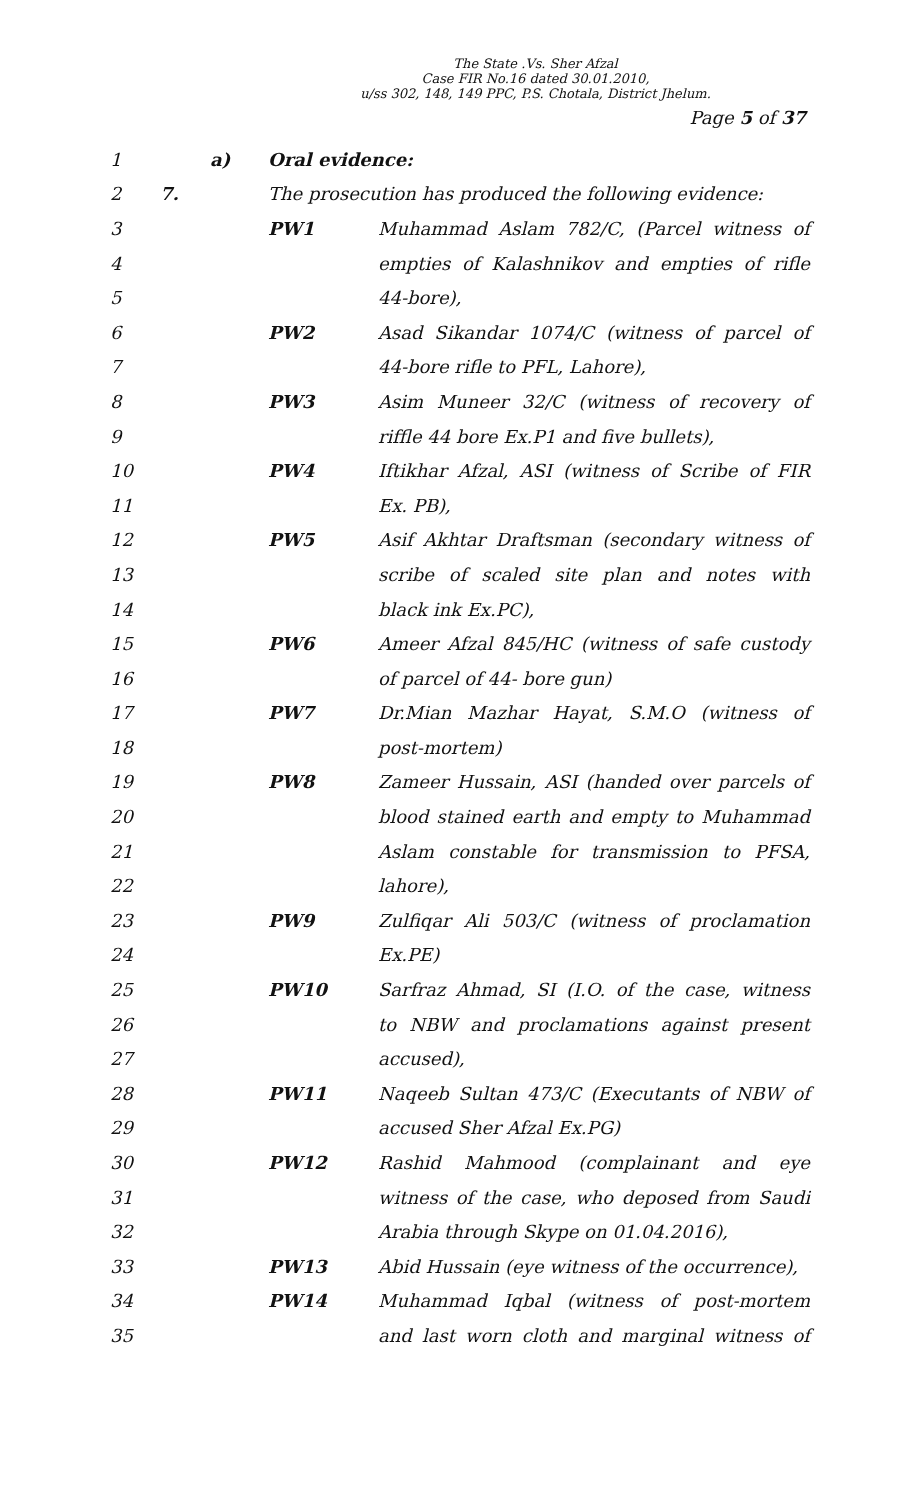The State .Vs. Sher Afzal
Case FIR No.16 dated 30.01.2010,
u/ss 302, 148, 149 PPC, P.S. Chotala, District Jhelum.
Page 5 of 37
| 1 | | a) | Oral evidence: | |
| 2 | 7. | | The prosecution has produced the following evidence: | |
| 3 | | | PW1 | Muhammad Aslam 782/C, (Parcel witness of |
| 4 | | | | empties of Kalashnikov and empties of rifle |
| 5 | | | | 44-bore), |
| 6 | | | PW2 | Asad Sikandar 1074/C (witness of parcel of |
| 7 | | | | 44-bore rifle to PFL, Lahore), |
| 8 | | | PW3 | Asim Muneer 32/C (witness of recovery of |
| 9 | | | | riffle 44 bore Ex.P1 and five bullets), |
| 10 | | | PW4 | Iftikhar Afzal, ASI (witness of Scribe of FIR |
| 11 | | | | Ex. PB), |
| 12 | | | PW5 | Asif Akhtar Draftsman (secondary witness of |
| 13 | | | | scribe of scaled site plan and notes with |
| 14 | | | | black ink Ex.PC), |
| 15 | | | PW6 | Ameer Afzal 845/HC (witness of safe custody |
| 16 | | | | of parcel of 44- bore gun) |
| 17 | | | PW7 | Dr.Mian Mazhar Hayat, S.M.O (witness of |
| 18 | | | | post-mortem) |
| 19 | | | PW8 | Zameer Hussain, ASI (handed over parcels of |
| 20 | | | | blood stained earth and empty to Muhammad |
| 21 | | | | Aslam constable for transmission to PFSA, |
| 22 | | | | lahore), |
| 23 | | | PW9 | Zulfiqar Ali 503/C (witness of proclamation |
| 24 | | | | Ex.PE) |
| 25 | | | PW10 | Sarfraz Ahmad, SI (I.O. of the case, witness |
| 26 | | | | to NBW and proclamations against present |
| 27 | | | | accused), |
| 28 | | | PW11 | Naqeeb Sultan 473/C (Executants of NBW of |
| 29 | | | | accused Sher Afzal Ex.PG) |
| 30 | | | PW12 | Rashid Mahmood (complainant and eye |
| 31 | | | | witness of the case, who deposed from Saudi |
| 32 | | | | Arabia through Skype on 01.04.2016), |
| 33 | | | PW13 | Abid Hussain (eye witness of the occurrence), |
| 34 | | | PW14 | Muhammad Iqbal (witness of post-mortem |
| 35 | | | | and last worn cloth and marginal witness of |